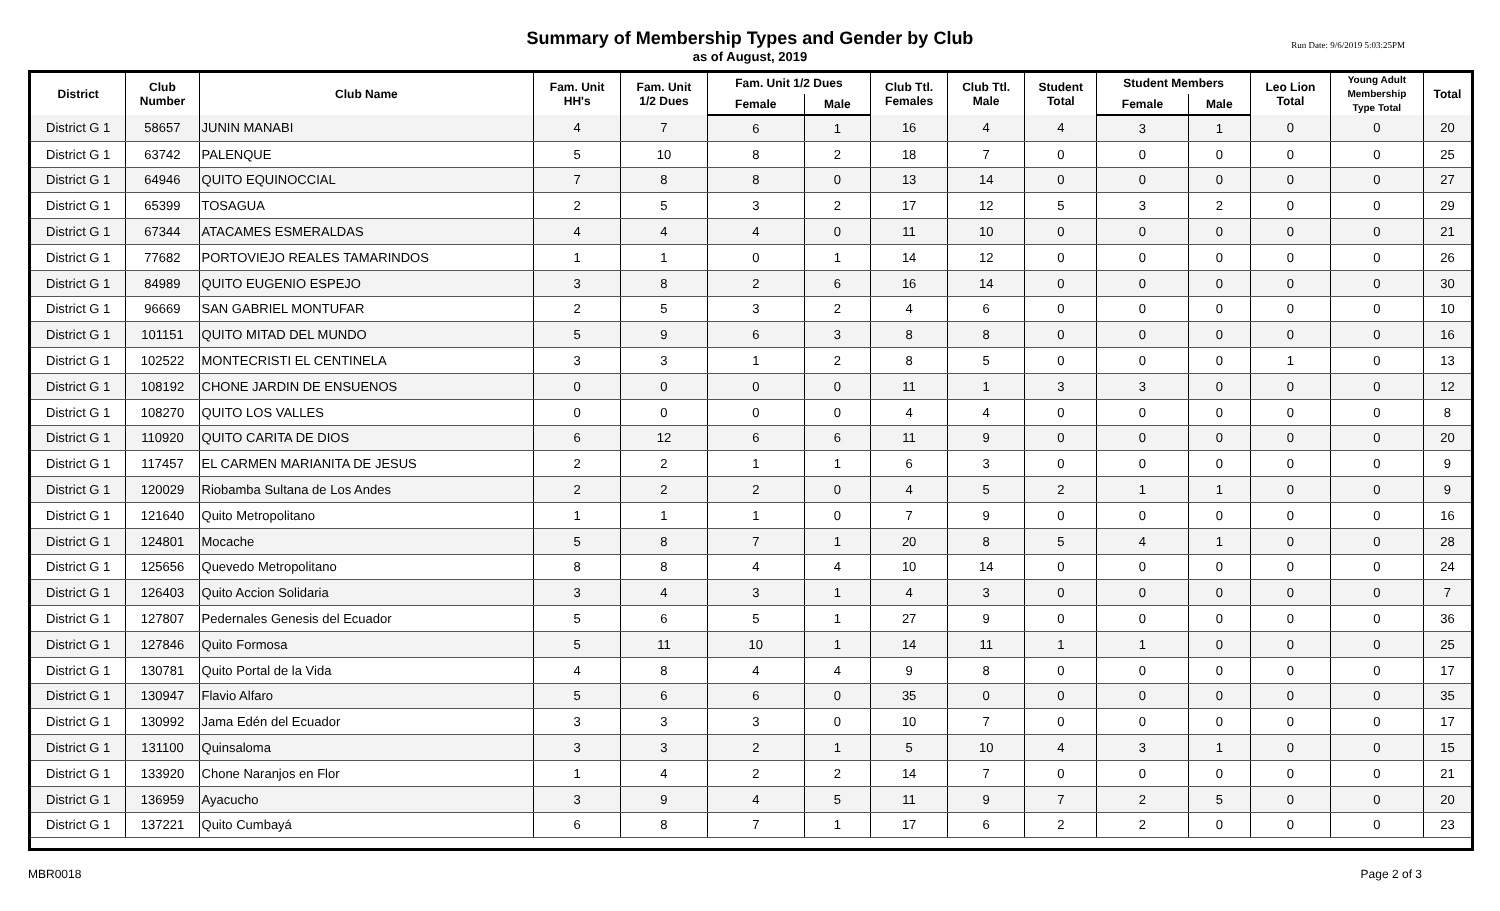Summary of Membership Types and Gender by Club
as of August, 2019
Run Date: 9/6/2019 5:03:25PM
| District | Club Number | Club Name | Fam. Unit HH's | Fam. Unit 1/2 Dues | Fam. Unit 1/2 Dues | | Club Ttl. Females | Club Ttl. Male | Student Total | Student Members | | Leo Lion Total | Young Adult Membership Type Total | Total |
| --- | --- | --- | --- | --- | --- | --- | --- | --- | --- | --- | --- | --- | --- | --- |
| | | | | | Female | Male | | | | Female | Male | | | |
| District G 1 | 58657 | JUNIN MANABI | 4 | 7 | 6 | 1 | 16 | 4 | 4 | 3 | 1 | 0 | 0 | 20 |
| District G 1 | 63742 | PALENQUE | 5 | 10 | 8 | 2 | 18 | 7 | 0 | 0 | 0 | 0 | 0 | 25 |
| District G 1 | 64946 | QUITO EQUINOCCIAL | 7 | 8 | 8 | 0 | 13 | 14 | 0 | 0 | 0 | 0 | 0 | 27 |
| District G 1 | 65399 | TOSAGUA | 2 | 5 | 3 | 2 | 17 | 12 | 5 | 3 | 2 | 0 | 0 | 29 |
| District G 1 | 67344 | ATACAMES ESMERALDAS | 4 | 4 | 4 | 0 | 11 | 10 | 0 | 0 | 0 | 0 | 0 | 21 |
| District G 1 | 77682 | PORTOVIEJO REALES TAMARINDOS | 1 | 1 | 0 | 1 | 14 | 12 | 0 | 0 | 0 | 0 | 0 | 26 |
| District G 1 | 84989 | QUITO EUGENIO ESPEJO | 3 | 8 | 2 | 6 | 16 | 14 | 0 | 0 | 0 | 0 | 0 | 30 |
| District G 1 | 96669 | SAN GABRIEL MONTUFAR | 2 | 5 | 3 | 2 | 4 | 6 | 0 | 0 | 0 | 0 | 0 | 10 |
| District G 1 | 101151 | QUITO MITAD DEL MUNDO | 5 | 9 | 6 | 3 | 8 | 8 | 0 | 0 | 0 | 0 | 0 | 16 |
| District G 1 | 102522 | MONTECRISTI EL CENTINELA | 3 | 3 | 1 | 2 | 8 | 5 | 0 | 0 | 0 | 1 | 0 | 13 |
| District G 1 | 108192 | CHONE JARDIN DE ENSUENOS | 0 | 0 | 0 | 0 | 11 | 1 | 3 | 3 | 0 | 0 | 0 | 12 |
| District G 1 | 108270 | QUITO LOS VALLES | 0 | 0 | 0 | 0 | 4 | 4 | 0 | 0 | 0 | 0 | 0 | 8 |
| District G 1 | 110920 | QUITO CARITA DE DIOS | 6 | 12 | 6 | 6 | 11 | 9 | 0 | 0 | 0 | 0 | 0 | 20 |
| District G 1 | 117457 | EL CARMEN MARIANITA DE JESUS | 2 | 2 | 1 | 1 | 6 | 3 | 0 | 0 | 0 | 0 | 0 | 9 |
| District G 1 | 120029 | Riobamba Sultana de Los Andes | 2 | 2 | 2 | 0 | 4 | 5 | 2 | 1 | 1 | 0 | 0 | 9 |
| District G 1 | 121640 | Quito Metropolitano | 1 | 1 | 1 | 0 | 7 | 9 | 0 | 0 | 0 | 0 | 0 | 16 |
| District G 1 | 124801 | Mocache | 5 | 8 | 7 | 1 | 20 | 8 | 5 | 4 | 1 | 0 | 0 | 28 |
| District G 1 | 125656 | Quevedo Metropolitano | 8 | 8 | 4 | 4 | 10 | 14 | 0 | 0 | 0 | 0 | 0 | 24 |
| District G 1 | 126403 | Quito Accion Solidaria | 3 | 4 | 3 | 1 | 4 | 3 | 0 | 0 | 0 | 0 | 0 | 7 |
| District G 1 | 127807 | Pedernales Genesis del Ecuador | 5 | 6 | 5 | 1 | 27 | 9 | 0 | 0 | 0 | 0 | 0 | 36 |
| District G 1 | 127846 | Quito Formosa | 5 | 11 | 10 | 1 | 14 | 11 | 1 | 1 | 0 | 0 | 0 | 25 |
| District G 1 | 130781 | Quito Portal de la Vida | 4 | 8 | 4 | 4 | 9 | 8 | 0 | 0 | 0 | 0 | 0 | 17 |
| District G 1 | 130947 | Flavio Alfaro | 5 | 6 | 6 | 0 | 35 | 0 | 0 | 0 | 0 | 0 | 0 | 35 |
| District G 1 | 130992 | Jama Edén del Ecuador | 3 | 3 | 3 | 0 | 10 | 7 | 0 | 0 | 0 | 0 | 0 | 17 |
| District G 1 | 131100 | Quinsaloma | 3 | 3 | 2 | 1 | 5 | 10 | 4 | 3 | 1 | 0 | 0 | 15 |
| District G 1 | 133920 | Chone Naranjos en Flor | 1 | 4 | 2 | 2 | 14 | 7 | 0 | 0 | 0 | 0 | 0 | 21 |
| District G 1 | 136959 | Ayacucho | 3 | 9 | 4 | 5 | 11 | 9 | 7 | 2 | 5 | 0 | 0 | 20 |
| District G 1 | 137221 | Quito Cumbayá | 6 | 8 | 7 | 1 | 17 | 6 | 2 | 2 | 0 | 0 | 0 | 23 |
MBR0018 Page 2 of 3